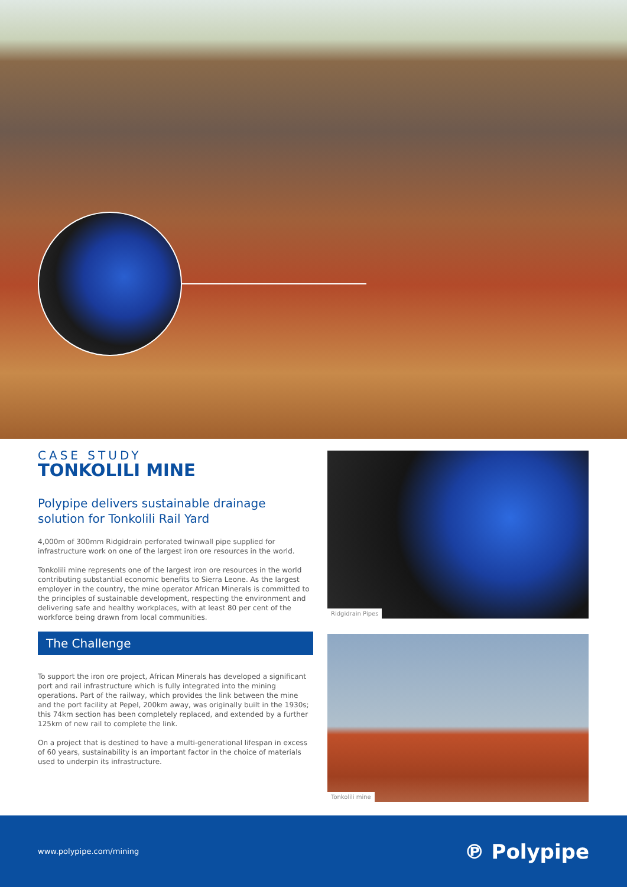CASE STUDY
TONKOLILI MINE
Polypipe delivers sustainable drainage solution for Tonkolili Rail Yard
4,000m of 300mm Ridgidrain perforated twinwall pipe supplied for infrastructure work on one of the largest iron ore resources in the world.
Tonkolili mine represents one of the largest iron ore resources in the world contributing substantial economic benefits to Sierra Leone. As the largest employer in the country, the mine operator African Minerals is committed to the principles of sustainable development, respecting the environment and delivering safe and healthy workplaces, with at least 80 per cent of the workforce being drawn from local communities.
The Challenge
To support the iron ore project, African Minerals has developed a significant port and rail infrastructure which is fully integrated into the mining operations. Part of the railway, which provides the link between the mine and the port facility at Pepel, 200km away, was originally built in the 1930s; this 74km section has been completely replaced, and extended by a further 125km of new rail to complete the link.
On a project that is destined to have a multi-generational lifespan in excess of 60 years, sustainability is an important factor in the choice of materials used to underpin its infrastructure.
Ridgidrain Pipes
Tonkolili mine
www.polypipe.com/mining ℗ Polypipe